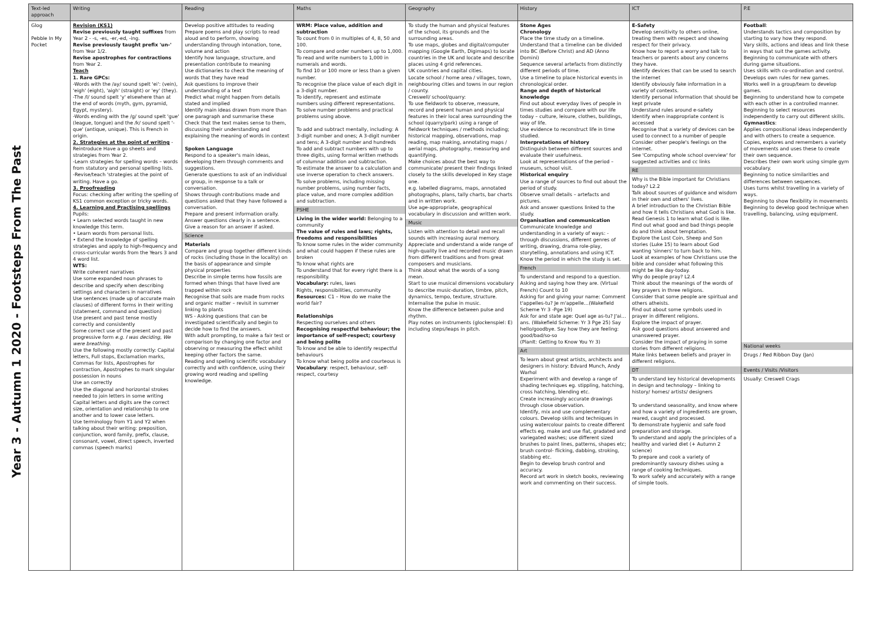Year 3 - Autumn 1 2020 - Footsteps From The Past
| Text-led approach | Writing | Reading | Maths | Geography | History | ICT | P.E |
| --- | --- | --- | --- | --- | --- | --- | --- |
| Glog Pebble In My Pocket | Revision (KS1) Revise previously taught suffixes from Year 2 - -s, -es, -er,-ed, -ing. Revise previously taught prefix 'un-' from Year 1/2. Revise apostrophes for contractions from Year 2. Teach 1. Rare GPCs: -Words with the /ay/ sound spelt 'ei': (vein), 'eigh' (eight), 'aigh' (straight) or 'ey' (they). -The /I/ sound spelt 'y' elsewhere than at the end of words (myth, gym, pyramid, Egypt, mystery). -Words ending with the /g/ sound spelt 'gue' (league, tongue) and the /k/ sound spelt '-que' (antique, unique). This is French in origin. 2. Strategies at the point of writing -Reintroduce Have a go sheets and strategies from Year 2. -Learn strategies for spelling words – words from statutory and personal spelling lists. -Revise/teach 'strategies at the point of writing. Have a go. 3. Proofreading Focus: checking after writing the spelling of KS1 common exception or tricky words. 4. Learning and Practising spellings Pupils: • Learn selected words taught in new knowledge this term. • Learn words from personal lists. • Extend the knowledge of spelling strategies and apply to high-frequency and cross-curricular words from the Years 3 and 4 word list. WTS: Write coherent narratives Use some expanded noun phrases to describe and specify when describing settings and characters in narratives Use sentences (made up of accurate main clauses) of different forms in their writing (statement, command and question) Use present and past tense mostly correctly and consistently Some correct use of the present and past progressive form e.g. I was deciding, We were breathing. Use the following mostly correctly: Capital letters, Full stops, Exclamation marks, Commas for lists, Apostrophes for contraction, Apostrophes to mark singular possession in nouns Use an correctly Use the diagonal and horizontal strokes needed to join letters in some writing Capital letters and digits are the correct size, orientation and relationship to one another and to lower case letters. Use terminology from Y1 and Y2 when talking about their writing: preposition, conjunction, word family, prefix, clause, consonant, vowel, direct speech, inverted commas (speech marks) | Develop positive attitudes to reading Prepare poems and play scripts to read aloud and to perform, showing understanding through intonation, tone, volume and action Identify how language, structure, and presentation contribute to meaning Use dictionaries to check the meaning of words that they have read Ask questions to improve their understanding of a text Predict what might happen from details stated and implied Identify main ideas drawn from more than one paragraph and summarise these Check that the text makes sense to them, discussing their understanding and explaining the meaning of words in context Spoken Language Respond to a speaker's main ideas, developing them through comments and suggestions. Generate questions to ask of an individual or group, in response to a talk or conversation. Shows through contributions made and questions asked that they have followed a conversation. Prepare and present information orally. Answer questions clearly in a sentence. Give a reason for an answer if asked. Science Materials Compare and group together different kinds of rocks (including those in the locality) on the basis of appearance and simple physical properties Describe in simple terms how fossils are formed when things that have lived are trapped within rock Recognise that soils are made from rocks and organic matter – revisit in summer linking to plants WS - Asking questions that can be investigated scientifically and begin to decide how to find the answers. With adult prompting, to make a fair test or comparison by changing one factor and observing or measuring the effect whilst keeping other factors the same. Reading and spelling scientific vocabulary correctly and with confidence, using their growing word reading and spelling knowledge. | WRM: Place value, addition and subtraction To count from 0 in multiples of 4, 8, 50 and 100. To compare and order numbers up to 1,000. To read and write numbers to 1,000 in numerals and words. To find 10 or 100 more or less than a given number. To recognise the place value of each digit in a 3-digit number. To identify, represent and estimate numbers using different representations. To solve number problems and practical problems using above. To add and subtract mentally, including: A 3-digit number and ones; A 3-digit number and tens; A 3-digit number and hundreds To add and subtract numbers with up to three digits, using formal written methods of columnar addition and subtraction. To estimate the answer to a calculation and use inverse operation to check answers. To solve problems, including missing number problems, using number facts, place value, and more complex addition and subtraction. PSHE Living in the wider world: Belonging to a community The value of rules and laws; rights, freedoms and responsibilities To know some rules in the wider community and what could happen if these rules are broken To know what rights are To understand that for every right there is a responsibility. Vocabulary: rules, laws Rights, responsibilities, community Resources: C1 – How do we make the world fair? Relationships Respecting ourselves and others Recognising respectful behaviour; the importance of self-respect; courtesy and being polite To know and be able to identify respectful behaviours To know what being polite and courteous is Vocabulary : respect, behaviour, self-respect, courtesy | To study the human and physical features of the school, its grounds and the surrounding areas. To use maps, globes and digital/computer mapping (Google Earth, Digimaps) to locate countries in the UK and locate and describe places using 4 grid references. UK countries and capital cities. Locate school / home area / villages, town, neighbouring cities and towns in our region / county. Creswell/ school/quarry: To use fieldwork to observe, measure, record and present human and physical features in their local area surrounding the school (quarry/park) using a range of fieldwork techniques / methods including; historical mapping, observations, map reading, map making, annotating maps / aerial maps, photography, measuring and quantifying. Make choices about the best way to communicate/ present their findings linked closely to the skills developed in Key stage one. e.g. labelled diagrams, maps, annotated photographs, plans, tally charts, bar charts and in written work. Use age-appropriate, geographical vocabulary in discussion and written work. Music Listen with attention to detail and recall sounds with increasing aural memory. Appreciate and understand a wide range of high-quality live and recorded music drawn from different traditions and from great composers and musicians. Think about what the words of a song mean. Start to use musical dimensions vocabulary to describe music-duration, timbre, pitch, dynamics, tempo, texture, structure. Internalise the pulse in music. Know the difference between pulse and rhythm. Play notes on instruments (glockenspiel: E) including steps/leaps in pitch. | Stone Ages Chronology Place the time study on a timeline. Understand that a timeline can be divided into BC (Before Christ) and AD (Anno Domini) Sequence several artefacts from distinctly different periods of time. Use a timeline to place historical events in chronological order. Range and depth of historical knowledge Find out about everyday lives of people in times studies and compare with our life today – culture, leisure, clothes, buildings, way of life. Use evidence to reconstruct life in time studied. Interpretations of history Distinguish between different sources and evaluate their usefulness. Look at representations of the period – museum, school visit. Historical enquiry Use a range of sources to find out about the period of study. Observe small details – artefacts and pictures. Ask and answer questions linked to the study. Organisation and communication Communicate knowledge and understanding in a variety of ways: - through discussions, different genres of writing, drawing, drama role-play, storytelling, annotations and using ICT. Know the period in which the study is set. French To understand and respond to a question. Asking and saying how they are. (Virtual French) Count to 10 Asking for and giving your name: Comment t'appelles-tu? Je m'appelle…(Wakefield Scheme Yr 3 -Pge 19) Ask for and state age: Quel age as-tu? J'ai…ans. (Wakefield Scheme: Yr 3 Pge 25) Say hello/goodbye. Say how they are feeling: good/bad/so-so (PlanIt: Getting to Know You Yr 3) Art To learn about great artists, architects and designers in history: Edvard Munch, Andy Warhol Experiment with and develop a range of shading techniques eg. stippling, hatching, cross hatching, blending etc. Create increasingly accurate drawings through close observation. Identify, mix and use complementary colours. Develop skills and techniques in using watercolour paints to create different effects eg. make and use flat, gradated and variegated washes; use different sized brushes to paint lines, patterns, shapes etc; brush control- flicking, dabbing, stroking, stabbing etc. Begin to develop brush control and accuracy. Record art work in sketch books, reviewing work and commenting on their success. | E-Safety Develop sensitivity to others online, treating them with respect and showing respect for their privacy. Know how to report a worry and talk to teachers or parents about any concerns they have. Identify devices that can be used to search the internet Identify obviously fake information in a variety of contexts. Identify personal information that should be kept private Understand rules around e-safety Identify when inappropriate content is accessed Recognise that a variety of devices can be used to connect to a number of people Consider other people's feelings on the internet. See 'Computing whole school overview' for suggested activities and cc links RE Why is the Bible important for Christians today? L2.2 Talk about sources of guidance and wisdom in their own and others' lives. A brief introduction to the Christian Bible and how it tells Christians what God is like. Read Genesis 1 to learn what God is like. Find out what good and bad things people do and think about temptation. Explore the Lost Coin, Sheep and Son stories (Luke 15) to learn about God wanting 'sinners' to turn back to him. Look at examples of how Christians use the bible and consider what following this might be like day-today. Why do people pray? L2.4 Think about the meanings of the words of key prayers in three religions. Consider that some people are spiritual and others atheists. Find out about some symbols used in prayer in different religions. Explore the impact of prayer. Ask good questions about answered and unanswered prayer. Consider the impact of praying in some stories from different religions. Make links between beliefs and prayer in different religions. DT To understand key historical developments in design and technology – linking to history/ homes/ artists/ designers To understand seasonality, and know where and how a variety of ingredients are grown, reared, caught and processed. To demonstrate hygienic and safe food preparation and storage. To understand and apply the principles of a healthy and varied diet (+ Autumn 2 science) To prepare and cook a variety of predominantly savoury dishes using a range of cooking techniques. To work safely and accurately with a range of simple tools. | Football : Understands tactics and composition by starting to vary how they respond. Vary skills, actions and ideas and link these in ways that suit the games activity. Beginning to communicate with others during game situations. Uses skills with co-ordination and control. Develops own rules for new games. Works well in a group/team to develop games. Beginning to understand how to compete with each other in a controlled manner. Beginning to select resources independently to carry out different skills. Gymnastics : Applies compositional ideas independently and with others to create a sequence. Copies, explores and remembers a variety of movements and uses these to create their own sequence. Describes their own work using simple gym vocabulary. Beginning to notice similarities and differences between sequences. Uses turns whilst travelling in a variety of ways. Beginning to show flexibility in movements Beginning to develop good technique when travelling, balancing, using equipment. National weeks Drugs / Red Ribbon Day (Jan) Events / Visits /Visitors Usually: Creswell Crags |